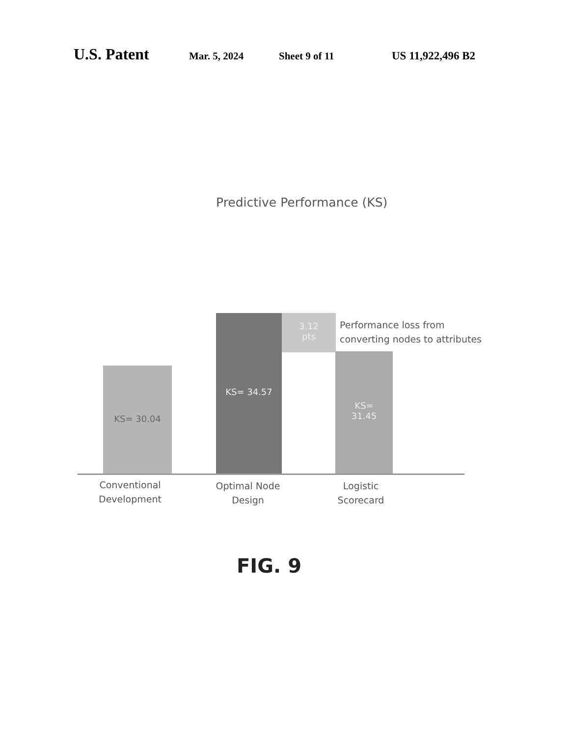U.S. Patent Mar. 5, 2024 Sheet 9 of 11 US 11,922,496 B2
Predictive Performance (KS)
KS= 30.04
KS= 34.57
3.12
pts
Performance loss from
converting nodes to attributes
KS=
31.45
Conventional
Development
Optimal Node
Design
Logistic
Scorecard
FIG. 9